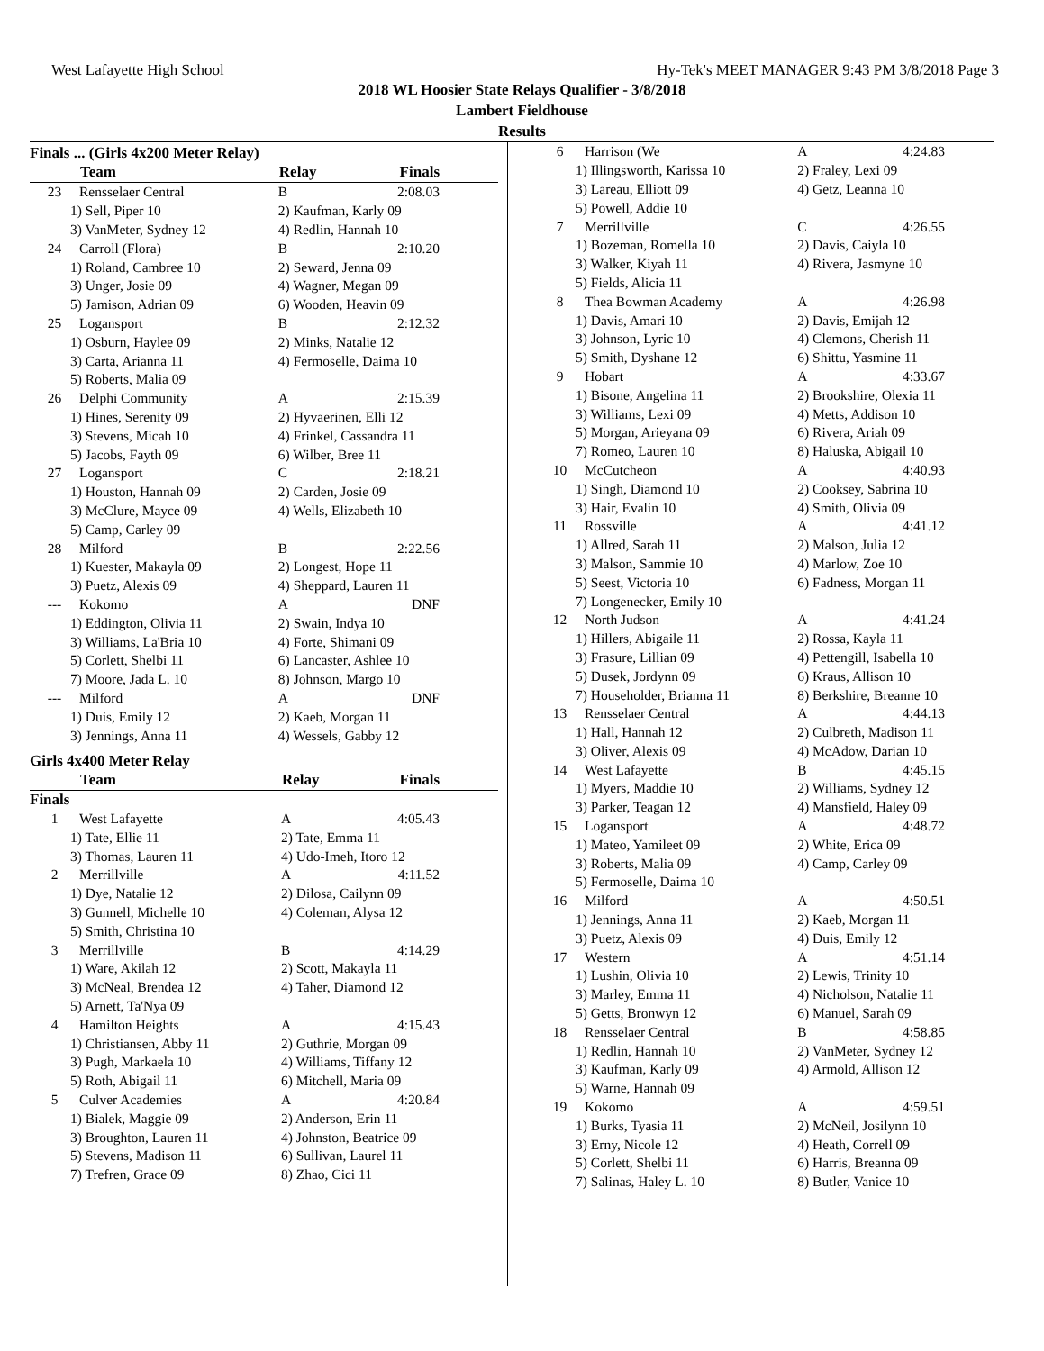West Lafayette High School Hy-Tek's MEET MANAGER 9:43 PM 3/8/2018 Page 3
2018 WL Hoosier State Relays Qualifier - 3/8/2018
Lambert Fieldhouse
Results
Finals ... (Girls 4x200 Meter Relay)
| | Team | Relay | Finals |
| --- | --- | --- | --- |
| 23 | Rensselaer Central | B | 2:08.03 |
| 1) Sell, Piper 10 | | 2) Kaufman, Karly 09 | |
| 3) VanMeter, Sydney 12 | | 4) Redlin, Hannah 10 | |
| 24 | Carroll (Flora) | B | 2:10.20 |
| 1) Roland, Cambree 10 | | 2) Seward, Jenna 09 | |
| 3) Unger, Josie 09 | | 4) Wagner, Megan 09 | |
| 5) Jamison, Adrian 09 | | 6) Wooden, Heavin 09 | |
| 25 | Logansport | B | 2:12.32 |
| 1) Osburn, Haylee 09 | | 2) Minks, Natalie 12 | |
| 3) Carta, Arianna 11 | | 4) Fermoselle, Daima 10 | |
| 5) Roberts, Malia 09 | | | |
| 26 | Delphi Community | A | 2:15.39 |
| 1) Hines, Serenity 09 | | 2) Hyvaerinen, Elli 12 | |
| 3) Stevens, Micah 10 | | 4) Frinkel, Cassandra 11 | |
| 5) Jacobs, Fayth 09 | | 6) Wilber, Bree 11 | |
| 27 | Logansport | C | 2:18.21 |
| 1) Houston, Hannah 09 | | 2) Carden, Josie 09 | |
| 3) McClure, Mayce 09 | | 4) Wells, Elizabeth 10 | |
| 5) Camp, Carley 09 | | | |
| 28 | Milford | B | 2:22.56 |
| 1) Kuester, Makayla 09 | | 2) Longest, Hope 11 | |
| 3) Puetz, Alexis 09 | | 4) Sheppard, Lauren 11 | |
| --- | Kokomo | A | DNF |
| 1) Eddington, Olivia 11 | | 2) Swain, Indya 10 | |
| 3) Williams, La'Bria 10 | | 4) Forte, Shimani 09 | |
| 5) Corlett, Shelbi 11 | | 6) Lancaster, Ashlee 10 | |
| 7) Moore, Jada L. 10 | | 8) Johnson, Margo 10 | |
| --- | Milford | A | DNF |
| 1) Duis, Emily 12 | | 2) Kaeb, Morgan 11 | |
| 3) Jennings, Anna 11 | | 4) Wessels, Gabby 12 | |
Girls 4x400 Meter Relay
| | Team | Relay | Finals |
| --- | --- | --- | --- |
| Finals | | | |
| 1 | West Lafayette | A | 4:05.43 |
| 1) Tate, Ellie 11 | | 2) Tate, Emma 11 | |
| 3) Thomas, Lauren 11 | | 4) Udo-Imeh, Itoro 12 | |
| 2 | Merrillville | A | 4:11.52 |
| 1) Dye, Natalie 12 | | 2) Dilosa, Cailynn 09 | |
| 3) Gunnell, Michelle 10 | | 4) Coleman, Alysa 12 | |
| 5) Smith, Christina 10 | | | |
| 3 | Merrillville | B | 4:14.29 |
| 1) Ware, Akilah 12 | | 2) Scott, Makayla 11 | |
| 3) McNeal, Brendea 12 | | 4) Taher, Diamond 12 | |
| 5) Arnett, Ta'Nya 09 | | | |
| 4 | Hamilton Heights | A | 4:15.43 |
| 1) Christiansen, Abby 11 | | 2) Guthrie, Morgan 09 | |
| 3) Pugh, Markaela 10 | | 4) Williams, Tiffany 12 | |
| 5) Roth, Abigail 11 | | 6) Mitchell, Maria 09 | |
| 5 | Culver Academies | A | 4:20.84 |
| 1) Bialek, Maggie 09 | | 2) Anderson, Erin 11 | |
| 3) Broughton, Lauren 11 | | 4) Johnston, Beatrice 09 | |
| 5) Stevens, Madison 11 | | 6) Sullivan, Laurel 11 | |
| 7) Trefren, Grace 09 | | 8) Zhao, Cici 11 | |
| 6 | Harrison (We | A | 4:24.83 |
| 1) Illingsworth, Karissa 10 | | 2) Fraley, Lexi 09 | |
| 3) Lareau, Elliott 09 | | 4) Getz, Leanna 10 | |
| 5) Powell, Addie 10 | | | |
| 7 | Merrillville | C | 4:26.55 |
| 1) Bozeman, Romella 10 | | 2) Davis, Caiyla 10 | |
| 3) Walker, Kiyah 11 | | 4) Rivera, Jasmyne 10 | |
| 5) Fields, Alicia 11 | | | |
| 8 | Thea Bowman Academy | A | 4:26.98 |
| 1) Davis, Amari 10 | | 2) Davis, Emijah 12 | |
| 3) Johnson, Lyric 10 | | 4) Clemons, Cherish 11 | |
| 5) Smith, Dyshane 12 | | 6) Shittu, Yasmine 11 | |
| 9 | Hobart | A | 4:33.67 |
| 1) Bisone, Angelina 11 | | 2) Brookshire, Olexia 11 | |
| 3) Williams, Lexi 09 | | 4) Metts, Addison 10 | |
| 5) Morgan, Arieyana 09 | | 6) Rivera, Ariah 09 | |
| 7) Romeo, Lauren 10 | | 8) Haluska, Abigail 10 | |
| 10 | McCutcheon | A | 4:40.93 |
| 1) Singh, Diamond 10 | | 2) Cooksey, Sabrina 10 | |
| 3) Hair, Evalin 10 | | 4) Smith, Olivia 09 | |
| 11 | Rossville | A | 4:41.12 |
| 1) Allred, Sarah 11 | | 2) Malson, Julia 12 | |
| 3) Malson, Sammie 10 | | 4) Marlow, Zoe 10 | |
| 5) Seest, Victoria 10 | | 6) Fadness, Morgan 11 | |
| 7) Longenecker, Emily 10 | | | |
| 12 | North Judson | A | 4:41.24 |
| 1) Hillers, Abigaile 11 | | 2) Rossa, Kayla 11 | |
| 3) Frasure, Lillian 09 | | 4) Pettengill, Isabella 10 | |
| 5) Dusek, Jordynn 09 | | 6) Kraus, Allison 10 | |
| 7) Householder, Brianna 11 | | 8) Berkshire, Breanne 10 | |
| 13 | Rensselaer Central | A | 4:44.13 |
| 1) Hall, Hannah 12 | | 2) Culbreth, Madison 11 | |
| 3) Oliver, Alexis 09 | | 4) McAdow, Darian 10 | |
| 14 | West Lafayette | B | 4:45.15 |
| 1) Myers, Maddie 10 | | 2) Williams, Sydney 12 | |
| 3) Parker, Teagan 12 | | 4) Mansfield, Haley 09 | |
| 15 | Logansport | A | 4:48.72 |
| 1) Mateo, Yamileet 09 | | 2) White, Erica 09 | |
| 3) Roberts, Malia 09 | | 4) Camp, Carley 09 | |
| 5) Fermoselle, Daima 10 | | | |
| 16 | Milford | A | 4:50.51 |
| 1) Jennings, Anna 11 | | 2) Kaeb, Morgan 11 | |
| 3) Puetz, Alexis 09 | | 4) Duis, Emily 12 | |
| 17 | Western | A | 4:51.14 |
| 1) Lushin, Olivia 10 | | 2) Lewis, Trinity 10 | |
| 3) Marley, Emma 11 | | 4) Nicholson, Natalie 11 | |
| 5) Getts, Bronwyn 12 | | 6) Manuel, Sarah 09 | |
| 18 | Rensselaer Central | B | 4:58.85 |
| 1) Redlin, Hannah 10 | | 2) VanMeter, Sydney 12 | |
| 3) Kaufman, Karly 09 | | 4) Armold, Allison 12 | |
| 5) Warne, Hannah 09 | | | |
| 19 | Kokomo | A | 4:59.51 |
| 1) Burks, Tyasia 11 | | 2) McNeil, Josilynn 10 | |
| 3) Erny, Nicole 12 | | 4) Heath, Correll 09 | |
| 5) Corlett, Shelbi 11 | | 6) Harris, Breanna 09 | |
| 7) Salinas, Haley L. 10 | | 8) Butler, Vanice 10 | |